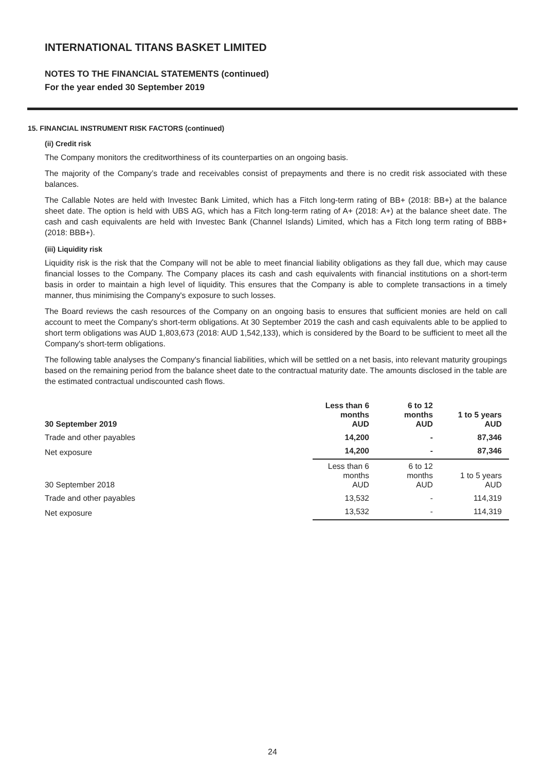INTERNATIONAL TITANS BASKET LIMITED
NOTES TO THE FINANCIAL STATEMENTS (continued)
For the year ended 30 September 2019
15. FINANCIAL INSTRUMENT RISK FACTORS (continued)
(ii) Credit risk
The Company monitors the creditworthiness of its counterparties on an ongoing basis.
The majority of the Company’s trade and receivables consist of prepayments and there is no credit risk associated with these balances.
The Callable Notes are held with Investec Bank Limited, which has a Fitch long-term rating of BB+ (2018: BB+) at the balance sheet date. The option is held with UBS AG, which has a Fitch long-term rating of A+ (2018: A+) at the balance sheet date. The cash and cash equivalents are held with Investec Bank (Channel Islands) Limited, which has a Fitch long term rating of BBB+ (2018: BBB+).
(iii) Liquidity risk
Liquidity risk is the risk that the Company will not be able to meet financial liability obligations as they fall due, which may cause financial losses to the Company. The Company places its cash and cash equivalents with financial institutions on a short-term basis in order to maintain a high level of liquidity. This ensures that the Company is able to complete transactions in a timely manner, thus minimising the Company's exposure to such losses.
The Board reviews the cash resources of the Company on an ongoing basis to ensures that sufficient monies are held on call account to meet the Company's short-term obligations. At 30 September 2019 the cash and cash equivalents able to be applied to short term obligations was AUD 1,803,673 (2018: AUD 1,542,133), which is considered by the Board to be sufficient to meet all the Company's short-term obligations.
The following table analyses the Company's financial liabilities, which will be settled on a net basis, into relevant maturity groupings based on the remaining period from the balance sheet date to the contractual maturity date. The amounts disclosed in the table are the estimated contractual undiscounted cash flows.
| 30 September 2019 | Less than 6 months AUD | 6 to 12 months AUD | 1 to 5 years AUD |
| --- | --- | --- | --- |
| Trade and other payables | 14,200 | - | 87,346 |
| Net exposure | 14,200 | - | 87,346 |
| 30 September 2018 | Less than 6 months AUD | 6 to 12 months AUD | 1 to 5 years AUD |
| Trade and other payables | 13,532 | - | 114,319 |
| Net exposure | 13,532 | - | 114,319 |
24